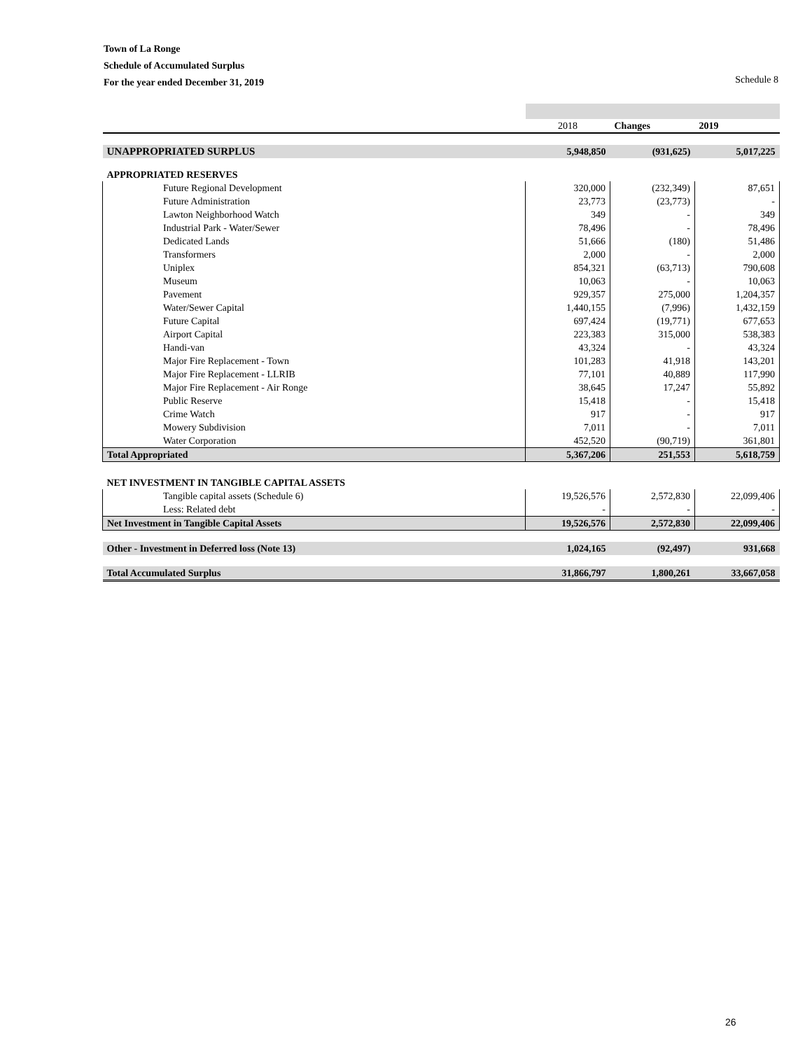Town of La Ronge
Schedule of Accumulated Surplus
For the year ended December 31, 2019
Schedule 8
| | 2018 | Changes | 2019 |
| --- | --- | --- | --- |
| UNAPPROPRIATED SURPLUS | 5,948,850 | (931,625) | 5,017,225 |
| APPROPRIATED RESERVES | | | |
| Future Regional Development | 320,000 | (232,349) | 87,651 |
| Future Administration | 23,773 | (23,773) | - |
| Lawton Neighborhood Watch | 349 | - | 349 |
| Industrial Park - Water/Sewer | 78,496 | - | 78,496 |
| Dedicated Lands | 51,666 | (180) | 51,486 |
| Transformers | 2,000 | - | 2,000 |
| Uniplex | 854,321 | (63,713) | 790,608 |
| Museum | 10,063 | - | 10,063 |
| Pavement | 929,357 | 275,000 | 1,204,357 |
| Water/Sewer Capital | 1,440,155 | (7,996) | 1,432,159 |
| Future Capital | 697,424 | (19,771) | 677,653 |
| Airport Capital | 223,383 | 315,000 | 538,383 |
| Handi-van | 43,324 | - | 43,324 |
| Major Fire Replacement - Town | 101,283 | 41,918 | 143,201 |
| Major Fire Replacement - LLRIB | 77,101 | 40,889 | 117,990 |
| Major Fire Replacement - Air Ronge | 38,645 | 17,247 | 55,892 |
| Public Reserve | 15,418 | - | 15,418 |
| Crime Watch | 917 | - | 917 |
| Mowery Subdivision | 7,011 | - | 7,011 |
| Water Corporation | 452,520 | (90,719) | 361,801 |
| Total Appropriated | 5,367,206 | 251,553 | 5,618,759 |
| NET INVESTMENT IN TANGIBLE CAPITAL ASSETS | | | |
| Tangible capital assets (Schedule 6) | 19,526,576 | 2,572,830 | 22,099,406 |
| Less: Related debt | - | - | - |
| Net Investment in Tangible Capital Assets | 19,526,576 | 2,572,830 | 22,099,406 |
| Other - Investment in Deferred loss (Note 13) | 1,024,165 | (92,497) | 931,668 |
| Total Accumulated Surplus | 31,866,797 | 1,800,261 | 33,667,058 |
26